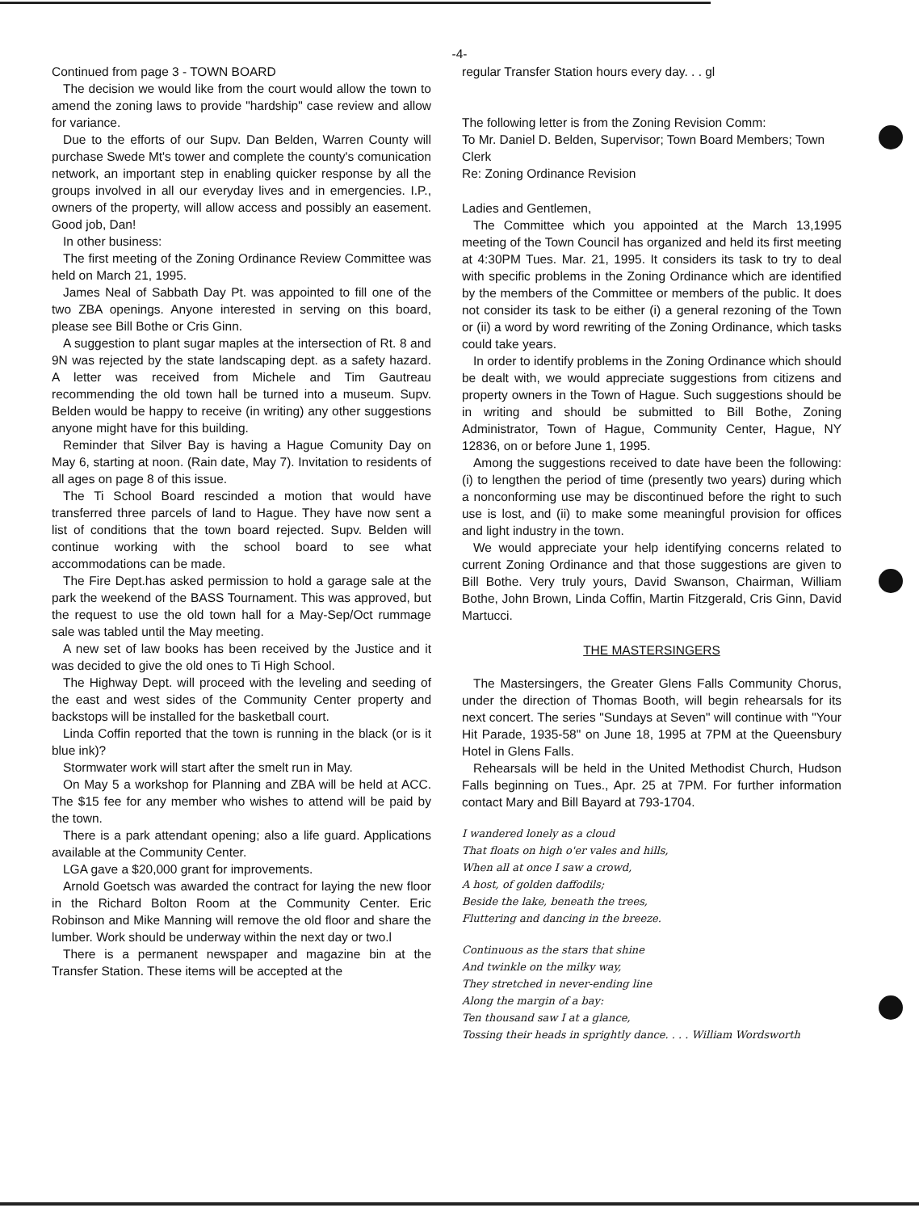-4-
Continued from page 3 - TOWN BOARD
The decision we would like from the court would allow the town to amend the zoning laws to provide "hardship" case review and allow for variance.
Due to the efforts of our Supv. Dan Belden, Warren County will purchase Swede Mt's tower and complete the county's comunication network, an important step in enabling quicker response by all the groups involved in all our everyday lives and in emergencies. I.P., owners of the property, will allow access and possibly an easement. Good job, Dan!
In other business:
The first meeting of the Zoning Ordinance Review Committee was held on March 21, 1995.
James Neal of Sabbath Day Pt. was appointed to fill one of the two ZBA openings. Anyone interested in serving on this board, please see Bill Bothe or Cris Ginn.
A suggestion to plant sugar maples at the intersection of Rt. 8 and 9N was rejected by the state landscaping dept. as a safety hazard. A letter was received from Michele and Tim Gautreau recommending the old town hall be turned into a museum. Supv. Belden would be happy to receive (in writing) any other suggestions anyone might have for this building.
Reminder that Silver Bay is having a Hague Comunity Day on May 6, starting at noon. (Rain date, May 7). Invitation to residents of all ages on page 8 of this issue.
The Ti School Board rescinded a motion that would have transferred three parcels of land to Hague. They have now sent a list of conditions that the town board rejected. Supv. Belden will continue working with the school board to see what accommodations can be made.
The Fire Dept.has asked permission to hold a garage sale at the park the weekend of the BASS Tournament. This was approved, but the request to use the old town hall for a May-Sep/Oct rummage sale was tabled until the May meeting.
A new set of law books has been received by the Justice and it was decided to give the old ones to Ti High School.
The Highway Dept. will proceed with the leveling and seeding of the east and west sides of the Community Center property and backstops will be installed for the basketball court.
Linda Coffin reported that the town is running in the black (or is it blue ink)?
Stormwater work will start after the smelt run in May.
On May 5 a workshop for Planning and ZBA will be held at ACC. The $15 fee for any member who wishes to attend will be paid by the town.
There is a park attendant opening; also a life guard. Applications available at the Community Center.
LGA gave a $20,000 grant for improvements.
Arnold Goetsch was awarded the contract for laying the new floor in the Richard Bolton Room at the Community Center. Eric Robinson and Mike Manning will remove the old floor and share the lumber. Work should be underway within the next day or two.l
There is a permanent newspaper and magazine bin at the Transfer Station. These items will be accepted at the
regular Transfer Station hours every day. . . gl
The following letter is from the Zoning Revision Comm:
To Mr. Daniel D. Belden, Supervisor; Town Board Members; Town Clerk
Re: Zoning Ordinance Revision
Ladies and Gentlemen,
The Committee which you appointed at the March 13,1995 meeting of the Town Council has organized and held its first meeting at 4:30PM Tues. Mar. 21, 1995. It considers its task to try to deal with specific problems in the Zoning Ordinance which are identified by the members of the Committee or members of the public. It does not consider its task to be either (i) a general rezoning of the Town or (ii) a word by word rewriting of the Zoning Ordinance, which tasks could take years.
In order to identify problems in the Zoning Ordinance which should be dealt with, we would appreciate suggestions from citizens and property owners in the Town of Hague. Such suggestions should be in writing and should be submitted to Bill Bothe, Zoning Administrator, Town of Hague, Community Center, Hague, NY 12836, on or before June 1, 1995.
Among the suggestions received to date have been the following: (i) to lengthen the period of time (presently two years) during which a nonconforming use may be discontinued before the right to such use is lost, and (ii) to make some meaningful provision for offices and light industry in the town.
We would appreciate your help identifying concerns related to current Zoning Ordinance and that those suggestions are given to Bill Bothe. Very truly yours, David Swanson, Chairman, William Bothe, John Brown, Linda Coffin, Martin Fitzgerald, Cris Ginn, David Martucci.
THE MASTERSINGERS
The Mastersingers, the Greater Glens Falls Community Chorus, under the direction of Thomas Booth, will begin rehearsals for its next concert. The series "Sundays at Seven" will continue with "Your Hit Parade, 1935-58" on June 18, 1995 at 7PM at the Queensbury Hotel in Glens Falls.
Rehearsals will be held in the United Methodist Church, Hudson Falls beginning on Tues., Apr. 25 at 7PM. For further information contact Mary and Bill Bayard at 793-1704.
I wandered lonely as a cloud
That floats on high o'er vales and hills,
When all at once I saw a crowd,
A host, of golden daffodils;
Beside the lake, beneath the trees,
Fluttering and dancing in the breeze.
Continuous as the stars that shine
And twinkle on the milky way,
They stretched in never-ending line
Along the margin of a bay:
Ten thousand saw I at a glance,
Tossing their heads in sprightly dance. . . . William Wordsworth